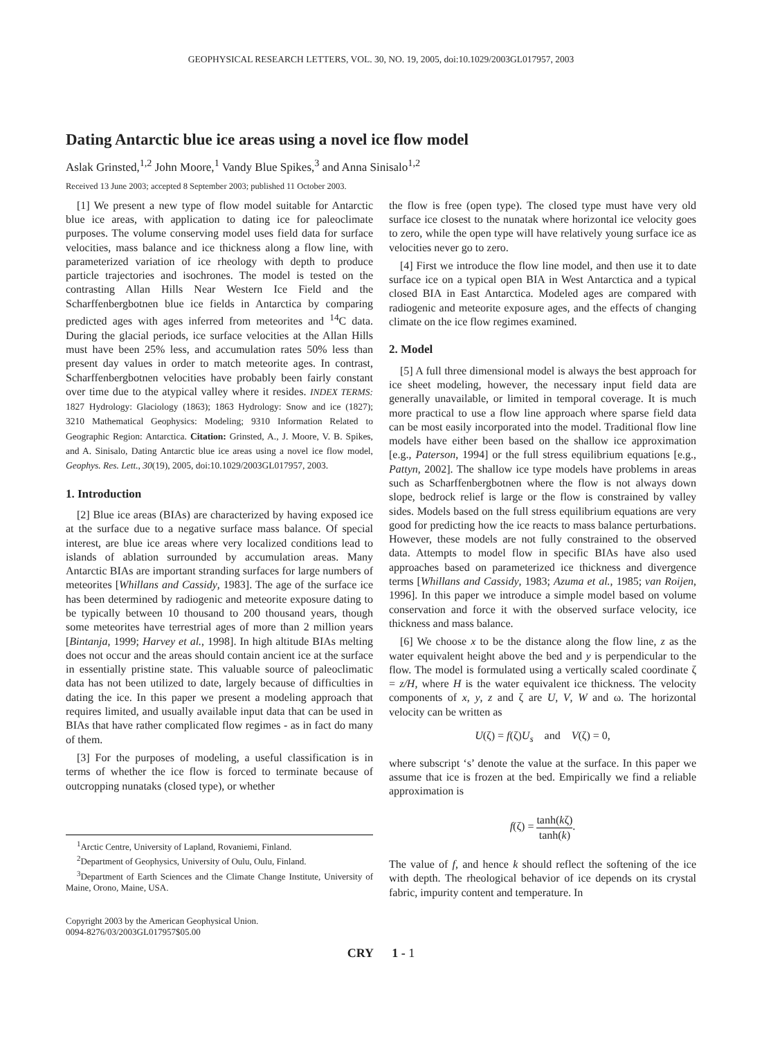GEOPHYSICAL RESEARCH LETTERS, VOL. 30, NO. 19, 2005, doi:10.1029/2003GL017957, 2003
Dating Antarctic blue ice areas using a novel ice flow model
Aslak Grinsted,<sup>1,2</sup> John Moore,<sup>1</sup> Vandy Blue Spikes,<sup>3</sup> and Anna Sinisalo<sup>1,2</sup>
Received 13 June 2003; accepted 8 September 2003; published 11 October 2003.
[1] We present a new type of flow model suitable for Antarctic blue ice areas, with application to dating ice for paleoclimate purposes. The volume conserving model uses field data for surface velocities, mass balance and ice thickness along a flow line, with parameterized variation of ice rheology with depth to produce particle trajectories and isochrones. The model is tested on the contrasting Allan Hills Near Western Ice Field and the Scharffenbergbotnen blue ice fields in Antarctica by comparing predicted ages with ages inferred from meteorites and <sup>14</sup>C data. During the glacial periods, ice surface velocities at the Allan Hills must have been 25% less, and accumulation rates 50% less than present day values in order to match meteorite ages. In contrast, Scharffenbergbotnen velocities have probably been fairly constant over time due to the atypical valley where it resides. INDEX TERMS: 1827 Hydrology: Glaciology (1863); 1863 Hydrology: Snow and ice (1827); 3210 Mathematical Geophysics: Modeling; 9310 Information Related to Geographic Region: Antarctica. Citation: Grinsted, A., J. Moore, V. B. Spikes, and A. Sinisalo, Dating Antarctic blue ice areas using a novel ice flow model, Geophys. Res. Lett., 30(19), 2005, doi:10.1029/2003GL017957, 2003.
1. Introduction
[2] Blue ice areas (BIAs) are characterized by having exposed ice at the surface due to a negative surface mass balance. Of special interest, are blue ice areas where very localized conditions lead to islands of ablation surrounded by accumulation areas. Many Antarctic BIAs are important stranding surfaces for large numbers of meteorites [Whillans and Cassidy, 1983]. The age of the surface ice has been determined by radiogenic and meteorite exposure dating to be typically between 10 thousand to 200 thousand years, though some meteorites have terrestrial ages of more than 2 million years [Bintanja, 1999; Harvey et al., 1998]. In high altitude BIAs melting does not occur and the areas should contain ancient ice at the surface in essentially pristine state. This valuable source of paleoclimatic data has not been utilized to date, largely because of difficulties in dating the ice. In this paper we present a modeling approach that requires limited, and usually available input data that can be used in BIAs that have rather complicated flow regimes - as in fact do many of them.
[3] For the purposes of modeling, a useful classification is in terms of whether the ice flow is forced to terminate because of outcropping nunataks (closed type), or whether
<sup>1</sup> Arctic Centre, University of Lapland, Rovaniemi, Finland.
<sup>2</sup> Department of Geophysics, University of Oulu, Oulu, Finland.
<sup>3</sup> Department of Earth Sciences and the Climate Change Institute, University of Maine, Orono, Maine, USA.
Copyright 2003 by the American Geophysical Union.
0094-8276/03/2003GL017957$05.00
the flow is free (open type). The closed type must have very old surface ice closest to the nunatak where horizontal ice velocity goes to zero, while the open type will have relatively young surface ice as velocities never go to zero.
[4] First we introduce the flow line model, and then use it to date surface ice on a typical open BIA in West Antarctica and a typical closed BIA in East Antarctica. Modeled ages are compared with radiogenic and meteorite exposure ages, and the effects of changing climate on the ice flow regimes examined.
2. Model
[5] A full three dimensional model is always the best approach for ice sheet modeling, however, the necessary input field data are generally unavailable, or limited in temporal coverage. It is much more practical to use a flow line approach where sparse field data can be most easily incorporated into the model. Traditional flow line models have either been based on the shallow ice approximation [e.g., Paterson, 1994] or the full stress equilibrium equations [e.g., Pattyn, 2002]. The shallow ice type models have problems in areas such as Scharffenbergbotnen where the flow is not always down slope, bedrock relief is large or the flow is constrained by valley sides. Models based on the full stress equilibrium equations are very good for predicting how the ice reacts to mass balance perturbations. However, these models are not fully constrained to the observed data. Attempts to model flow in specific BIAs have also used approaches based on parameterized ice thickness and divergence terms [Whillans and Cassidy, 1983; Azuma et al., 1985; van Roijen, 1996]. In this paper we introduce a simple model based on volume conservation and force it with the observed surface velocity, ice thickness and mass balance.
[6] We choose x to be the distance along the flow line, z as the water equivalent height above the bed and y is perpendicular to the flow. The model is formulated using a vertically scaled coordinate ζ = z/H, where H is the water equivalent ice thickness. The velocity components of x, y, z and ζ are U, V, W and ω. The horizontal velocity can be written as
U(ζ) = f(ζ)U<sub>s</sub> and V(ζ) = 0,
where subscript ‘s’ denote the value at the surface. In this paper we assume that ice is frozen at the bed. Empirically we find a reliable approximation is
f(ζ) = tanh(kζ) tanh(k).
The value of f, and hence k should reflect the softening of the ice with depth. The rheological behavior of ice depends on its crystal fabric, impurity content and temperature. In
CRY 1 - 1